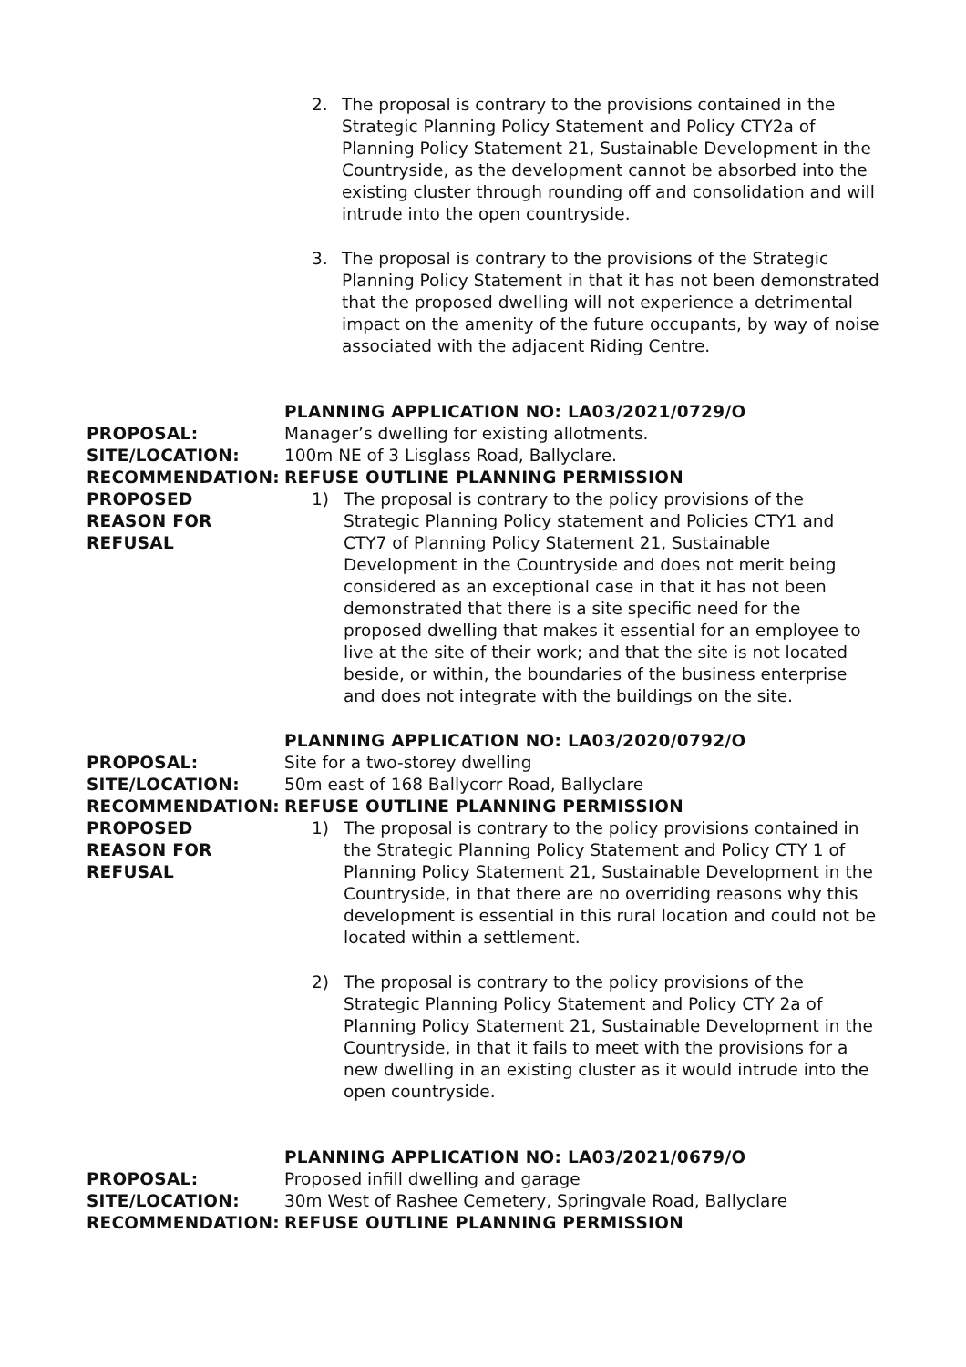2. The proposal is contrary to the provisions contained in the Strategic Planning Policy Statement and Policy CTY2a of Planning Policy Statement 21, Sustainable Development in the Countryside, as the development cannot be absorbed into the existing cluster through rounding off and consolidation and will intrude into the open countryside.
3. The proposal is contrary to the provisions of the Strategic Planning Policy Statement in that it has not been demonstrated that the proposed dwelling will not experience a detrimental impact on the amenity of the future occupants, by way of noise associated with the adjacent Riding Centre.
PLANNING APPLICATION NO: LA03/2021/0729/O
PROPOSAL: Manager’s dwelling for existing allotments.
SITE/LOCATION: 100m NE of 3 Lisglass Road, Ballyclare.
RECOMMENDATION: REFUSE OUTLINE PLANNING PERMISSION
PROPOSED REASON FOR REFUSAL
1) The proposal is contrary to the policy provisions of the Strategic Planning Policy statement and Policies CTY1 and CTY7 of Planning Policy Statement 21, Sustainable Development in the Countryside and does not merit being considered as an exceptional case in that it has not been demonstrated that there is a site specific need for the proposed dwelling that makes it essential for an employee to live at the site of their work; and that the site is not located beside, or within, the boundaries of the business enterprise and does not integrate with the buildings on the site.
PLANNING APPLICATION NO: LA03/2020/0792/O
PROPOSAL: Site for a two-storey dwelling
SITE/LOCATION: 50m east of 168 Ballycorr Road, Ballyclare
RECOMMENDATION: REFUSE OUTLINE PLANNING PERMISSION
PROPOSED REASON FOR REFUSAL
1) The proposal is contrary to the policy provisions contained in the Strategic Planning Policy Statement and Policy CTY 1 of Planning Policy Statement 21, Sustainable Development in the Countryside, in that there are no overriding reasons why this development is essential in this rural location and could not be located within a settlement.
2) The proposal is contrary to the policy provisions of the Strategic Planning Policy Statement and Policy CTY 2a of Planning Policy Statement 21, Sustainable Development in the Countryside, in that it fails to meet with the provisions for a new dwelling in an existing cluster as it would intrude into the open countryside.
PLANNING APPLICATION NO: LA03/2021/0679/O
PROPOSAL: Proposed infill dwelling and garage
SITE/LOCATION: 30m West of Rashee Cemetery, Springvale Road, Ballyclare
RECOMMENDATION: REFUSE OUTLINE PLANNING PERMISSION